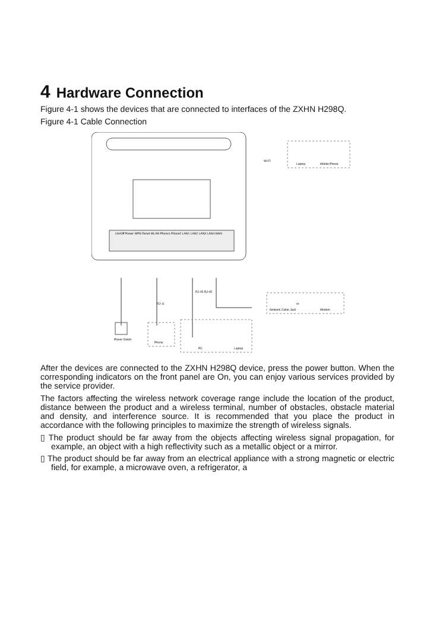4 Hardware Connection
Figure 4-1 shows the devices that are connected to interfaces of the ZXHN H298Q.
Figure 4-1 Cable Connection
Uni/Off Power WPS Reset WLAN Phone1 Phone2 LAN1 LAN2 LAN3 LAN4 WAN
Power Outlet
RJ-11
RJ-45 RJ-45
Phone
PC
Laptop
Network Cable Jack
or
Modem
Wi-Fi
Laptop
Mobile Phone
After the devices are connected to the ZXHN H298Q device, press the power button. When the corresponding indicators on the front panel are On, you can enjoy various services provided by the service provider.
The factors affecting the wireless network coverage range include the location of the product, distance between the product and a wireless terminal, number of obstacles, obstacle material and density, and interference source. It is recommended that you place the product in accordance with the following principles to maximize the strength of wireless signals.
▯ The product should be far away from the objects affecting wireless signal propagation, for example, an object with a high reflectivity such as a metallic object or a mirror.
▯ The product should be far away from an electrical appliance with a strong magnetic or electric field, for example, a microwave oven, a refrigerator, a